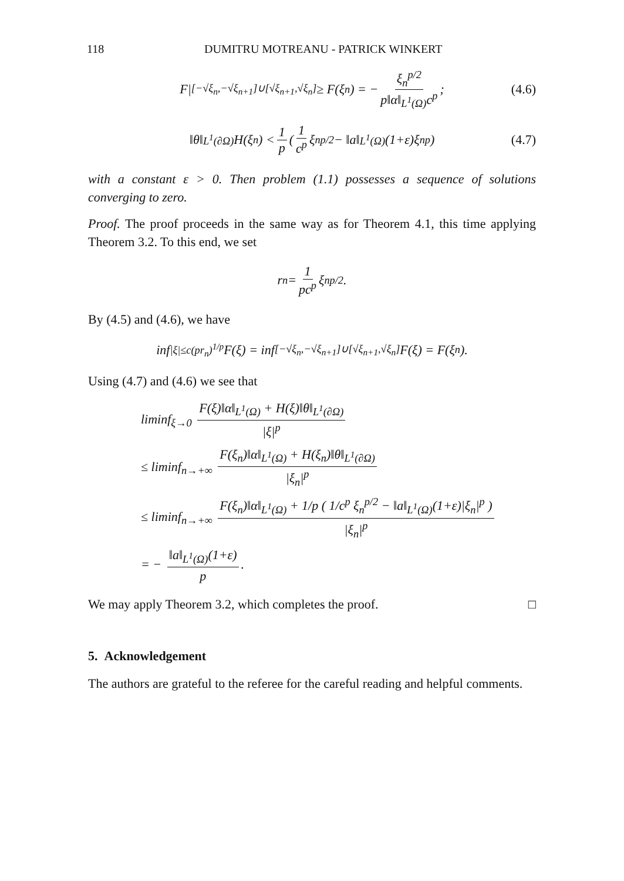118 DUMITRU MOTREANU - PATRICK WINKERT
F|<sub>[−√ξ<sub>n</sub>,−√ξ<sub>n+1</sub>]∪[√ξ<sub>n+1</sub>,√ξ<sub>n</sub>]</sub> ≥ F(ξ<sub>n</sub>) = − ξ<sub>n</sub><sup>p/2</sup> p‖α‖<sub>L<sup>1</sup>(Ω)</sub>c<sup>p</sup>; (4.6)
‖θ‖<sub>L<sup>1</sup>(∂Ω)</sub>H(ξ<sub>n</sub>) < 1 p ( 1 c<sup>p</sup> ξ<sub>n</sub><sup>p/2</sup> − ‖a‖<sub>L<sup>1</sup>(Ω)</sub>(1+ε)ξ<sub>n</sub><sup>p</sup> ) (4.7)
with a constant ε > 0. Then problem (1.1) possesses a sequence of solutions converging to zero.
Proof. The proof proceeds in the same way as for Theorem 4.1, this time applying Theorem 3.2. To this end, we set
r<sub>n</sub> = 1 pc<sup>p</sup> ξ<sub>n</sub><sup>p/2</sup>.
By (4.5) and (4.6), we have
inf<sub>|ξ|≤c(pr<sub>n</sub>)<sup>1/p</sup></sub> F(ξ) = inf<sub>[−√ξ<sub>n</sub>,−√ξ<sub>n+1</sub>]∪[√ξ<sub>n+1</sub>,√ξ<sub>n</sub>]</sub> F(ξ) = F(ξ<sub>n</sub>).
Using (4.7) and (4.6) we see that
liminf<sub>ξ→0</sub> F(ξ)‖α‖<sub>L<sup>1</sup>(Ω)</sub> + H(ξ)‖θ‖<sub>L<sup>1</sup>(∂Ω)</sub> |ξ|<sup>p</sup>
≤ liminf<sub>n→+∞</sub> F(ξ<sub>n</sub>)‖α‖<sub>L<sup>1</sup>(Ω)</sub> + H(ξ<sub>n</sub>)‖θ‖<sub>L<sup>1</sup>(∂Ω)</sub> |ξ<sub>n</sub>|<sup>p</sup>
≤ liminf<sub>n→+∞</sub> F(ξ<sub>n</sub>)‖α‖<sub>L<sup>1</sup>(Ω)</sub> + 1/p ( 1/c<sup>p</sup> ξ<sub>n</sub><sup>p/2</sup> − ‖a‖<sub>L<sup>1</sup>(Ω)</sub>(1+ε)|ξ<sub>n</sub>|<sup>p</sup> ) |ξ<sub>n</sub>|<sup>p</sup>
= − ‖a‖<sub>L<sup>1</sup>(Ω)</sub>(1+ε) p.
We may apply Theorem 3.2, which completes the proof. □
5. Acknowledgement
The authors are grateful to the referee for the careful reading and helpful comments.